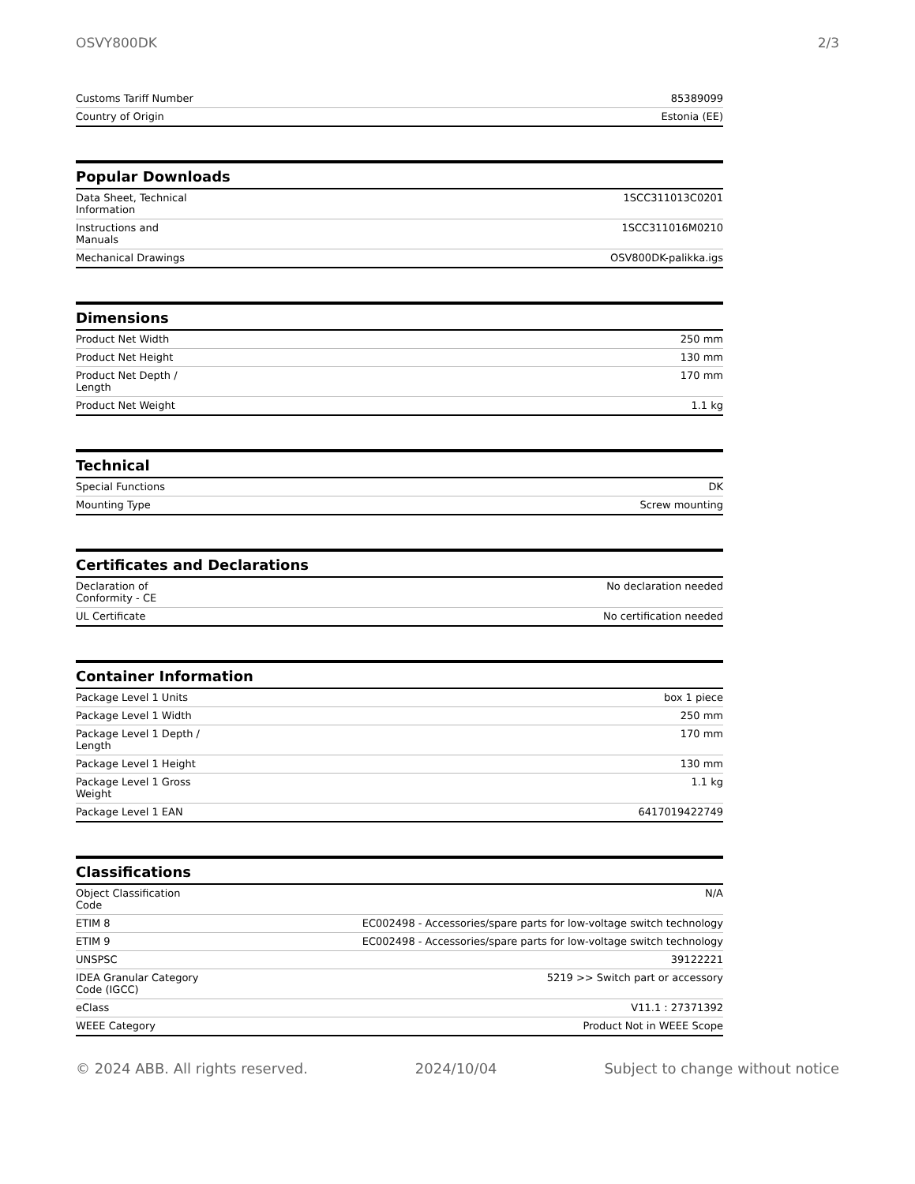OSVY800DK 2/3
| Customs Tariff Number | 85389099 |
| Country of Origin | Estonia (EE) |
| Popular Downloads | |
| --- | --- |
| Data Sheet, Technical Information | 1SCC311013C0201 |
| Instructions and Manuals | 1SCC311016M0210 |
| Mechanical Drawings | OSV800DK-palikka.igs |
| Dimensions | |
| --- | --- |
| Product Net Width | 250 mm |
| Product Net Height | 130 mm |
| Product Net Depth / Length | 170 mm |
| Product Net Weight | 1.1 kg |
| Technical | |
| --- | --- |
| Special Functions | DK |
| Mounting Type | Screw mounting |
| Certificates and Declarations | |
| --- | --- |
| Declaration of Conformity - CE | No declaration needed |
| UL Certificate | No certification needed |
| Container Information | |
| --- | --- |
| Package Level 1 Units | box 1 piece |
| Package Level 1 Width | 250 mm |
| Package Level 1 Depth / Length | 170 mm |
| Package Level 1 Height | 130 mm |
| Package Level 1 Gross Weight | 1.1 kg |
| Package Level 1 EAN | 6417019422749 |
| Classifications | |
| --- | --- |
| Object Classification Code | N/A |
| ETIM 8 | EC002498 - Accessories/spare parts for low-voltage switch technology |
| ETIM 9 | EC002498 - Accessories/spare parts for low-voltage switch technology |
| UNSPSC | 39122221 |
| IDEA Granular Category Code (IGCC) | 5219 >> Switch part or accessory |
| eClass | V11.1 : 27371392 |
| WEEE Category | Product Not in WEEE Scope |
© 2024 ABB. All rights reserved. 2024/10/04 Subject to change without notice